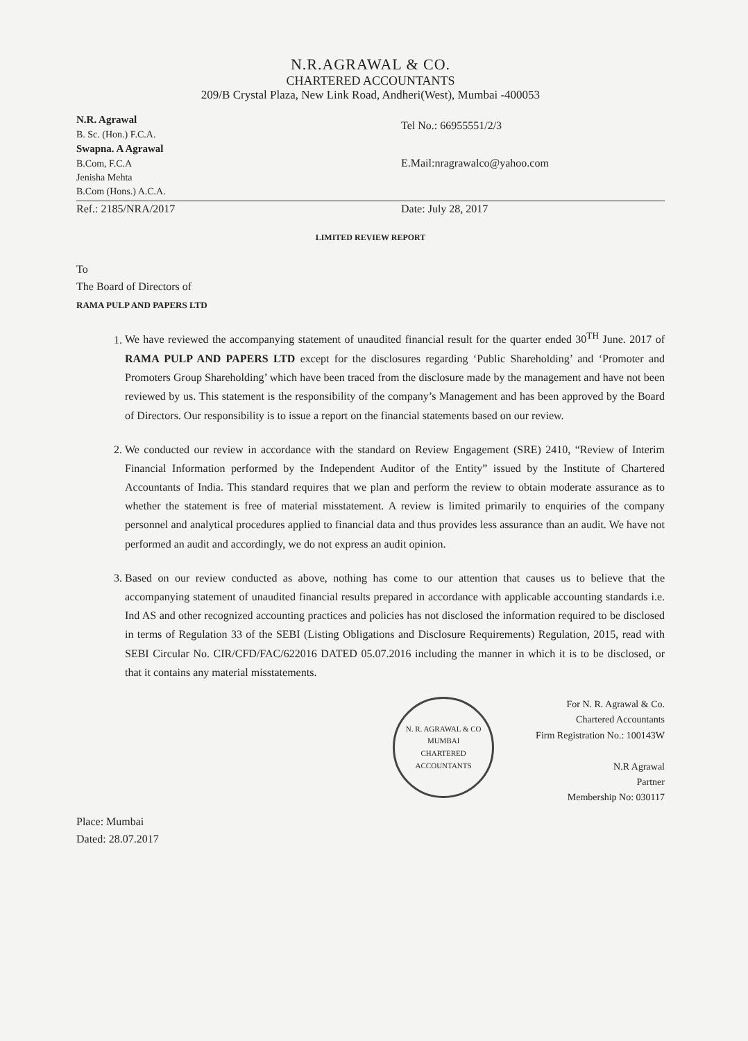N.R.AGRAWAL & CO.
CHARTERED ACCOUNTANTS
209/B Crystal Plaza, New Link Road, Andheri(West), Mumbai -400053
N.R. Agrawal
B. Sc. (Hon.) F.C.A.
Swapna. A Agrawal
B.Com, F.C.A
Jenisha Mehta
B.Com (Hons.) A.C.A.
Tel No.: 66955551/2/3
E.Mail:nragrawalco@yahoo.com
Ref.: 2185/NRA/2017 Date: July 28, 2017
LIMITED REVIEW REPORT
To
The Board of Directors of
RAMA PULP AND PAPERS LTD
1. We have reviewed the accompanying statement of unaudited financial result for the quarter ended 30<sup>TH</sup> June. 2017 of RAMA PULP AND PAPERS LTD except for the disclosures regarding ‘Public Shareholding’ and ‘Promoter and Promoters Group Shareholding’ which have been traced from the disclosure made by the management and have not been reviewed by us. This statement is the responsibility of the company’s Management and has been approved by the Board of Directors. Our responsibility is to issue a report on the financial statements based on our review.
2. We conducted our review in accordance with the standard on Review Engagement (SRE) 2410, “Review of Interim Financial Information performed by the Independent Auditor of the Entity” issued by the Institute of Chartered Accountants of India. This standard requires that we plan and perform the review to obtain moderate assurance as to whether the statement is free of material misstatement. A review is limited primarily to enquiries of the company personnel and analytical procedures applied to financial data and thus provides less assurance than an audit. We have not performed an audit and accordingly, we do not express an audit opinion.
3. Based on our review conducted as above, nothing has come to our attention that causes us to believe that the accompanying statement of unaudited financial results prepared in accordance with applicable accounting standards i.e. Ind AS and other recognized accounting practices and policies has not disclosed the information required to be disclosed in terms of Regulation 33 of the SEBI (Listing Obligations and Disclosure Requirements) Regulation, 2015, read with SEBI Circular No. CIR/CFD/FAC/622016 DATED 05.07.2016 including the manner in which it is to be disclosed, or that it contains any material misstatements.
N. R. AGRAWAL & CO
MUMBAI
CHARTERED ACCOUNTANTS
For N. R. Agrawal & Co.
Chartered Accountants
Firm Registration No.: 100143W
N.R Agrawal
Partner
Membership No: 030117
Place: Mumbai
Dated: 28.07.2017